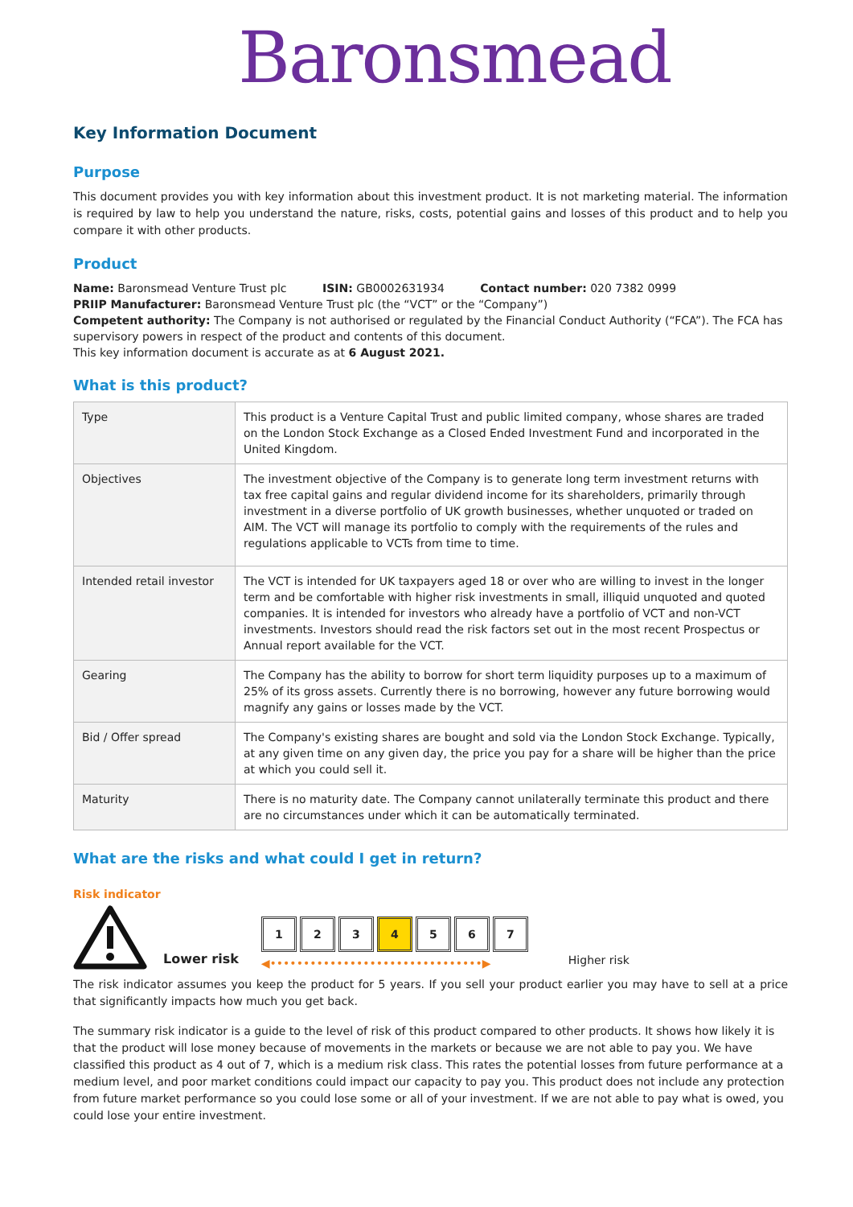Baronsmead
Key Information Document
Purpose
This document provides you with key information about this investment product. It is not marketing material. The information is required by law to help you understand the nature, risks, costs, potential gains and losses of this product and to help you compare it with other products.
Product
Name: Baronsmead Venture Trust plc ISIN: GB0002631934 Contact number: 020 7382 0999
PRIIP Manufacturer: Baronsmead Venture Trust plc (the “VCT” or the “Company”)
Competent authority: The Company is not authorised or regulated by the Financial Conduct Authority (“FCA”). The FCA has supervisory powers in respect of the product and contents of this document.
This key information document is accurate as at 6 August 2021.
What is this product?
| Type | This product is a Venture Capital Trust and public limited company, whose shares are traded on the London Stock Exchange as a Closed Ended Investment Fund and incorporated in the United Kingdom. |
| Objectives | The investment objective of the Company is to generate long term investment returns with tax free capital gains and regular dividend income for its shareholders, primarily through investment in a diverse portfolio of UK growth businesses, whether unquoted or traded on AIM. The VCT will manage its portfolio to comply with the requirements of the rules and regulations applicable to VCTs from time to time. |
| Intended retail investor | The VCT is intended for UK taxpayers aged 18 or over who are willing to invest in the longer term and be comfortable with higher risk investments in small, illiquid unquoted and quoted companies. It is intended for investors who already have a portfolio of VCT and non-VCT investments. Investors should read the risk factors set out in the most recent Prospectus or Annual report available for the VCT. |
| Gearing | The Company has the ability to borrow for short term liquidity purposes up to a maximum of 25% of its gross assets. Currently there is no borrowing, however any future borrowing would magnify any gains or losses made by the VCT. |
| Bid / Offer spread | The Company's existing shares are bought and sold via the London Stock Exchange. Typically, at any given time on any given day, the price you pay for a share will be higher than the price at which you could sell it. |
| Maturity | There is no maturity date. The Company cannot unilaterally terminate this product and there are no circumstances under which it can be automatically terminated. |
What are the risks and what could I get in return?
Risk indicator
Lower risk
1234567
◀••••••••••••••••••••••••••••••••▶
Higher risk
The risk indicator assumes you keep the product for 5 years. If you sell your product earlier you may have to sell at a price that significantly impacts how much you get back.
The summary risk indicator is a guide to the level of risk of this product compared to other products. It shows how likely it is that the product will lose money because of movements in the markets or because we are not able to pay you. We have classified this product as 4 out of 7, which is a medium risk class. This rates the potential losses from future performance at a medium level, and poor market conditions could impact our capacity to pay you. This product does not include any protection from future market performance so you could lose some or all of your investment. If we are not able to pay what is owed, you could lose your entire investment.